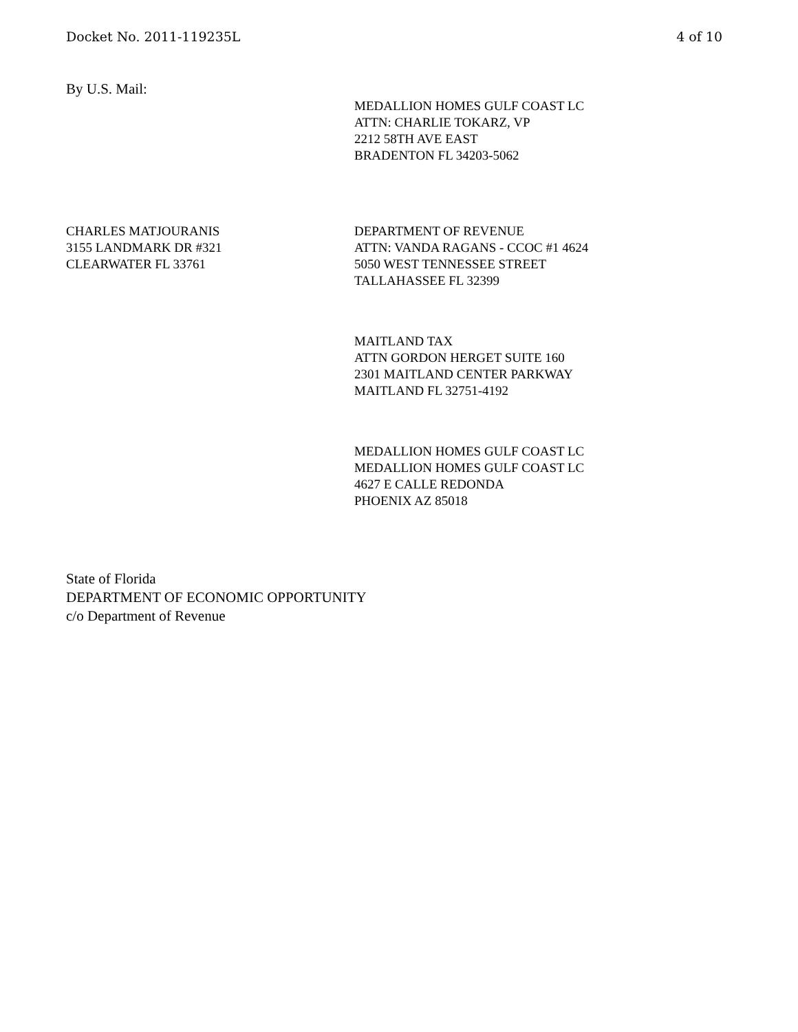Docket No. 2011-119235L 4 of 10
By U.S. Mail:
MEDALLION HOMES GULF COAST LC
ATTN: CHARLIE TOKARZ, VP
2212 58TH AVE EAST
BRADENTON FL 34203-5062
CHARLES MATJOURANIS
3155 LANDMARK DR #321
CLEARWATER FL 33761
DEPARTMENT OF REVENUE
ATTN: VANDA RAGANS - CCOC #1 4624
5050 WEST TENNESSEE STREET
TALLAHASSEE FL 32399
MAITLAND TAX
ATTN GORDON HERGET SUITE 160
2301 MAITLAND CENTER PARKWAY
MAITLAND FL 32751-4192
MEDALLION HOMES GULF COAST LC
MEDALLION HOMES GULF COAST LC
4627 E CALLE REDONDA
PHOENIX AZ 85018
State of Florida
DEPARTMENT OF ECONOMIC OPPORTUNITY
c/o Department of Revenue